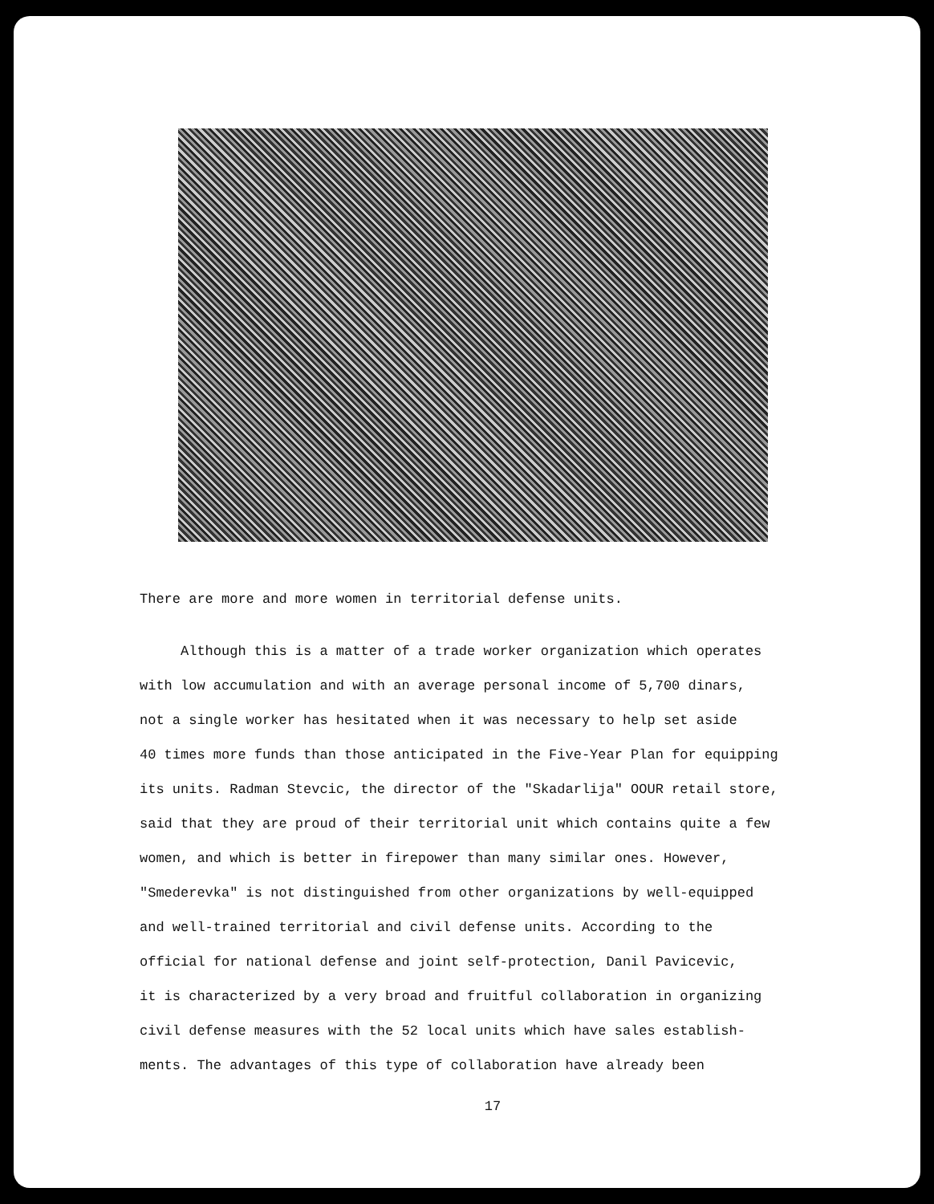There are more and more women in territorial defense units.
Although this is a matter of a trade worker organization which operates
with low accumulation and with an average personal income of 5,700 dinars,
not a single worker has hesitated when it was necessary to help set aside
40 times more funds than those anticipated in the Five-Year Plan for equipping
its units. Radman Stevcic, the director of the "Skadarlija" OOUR retail store,
said that they are proud of their territorial unit which contains quite a few
women, and which is better in firepower than many similar ones. However,
"Smederevka" is not distinguished from other organizations by well-equipped
and well-trained territorial and civil defense units. According to the
official for national defense and joint self-protection, Danil Pavicevic,
it is characterized by a very broad and fruitful collaboration in organizing
civil defense measures with the 52 local units which have sales establish-
ments. The advantages of this type of collaboration have already been
17